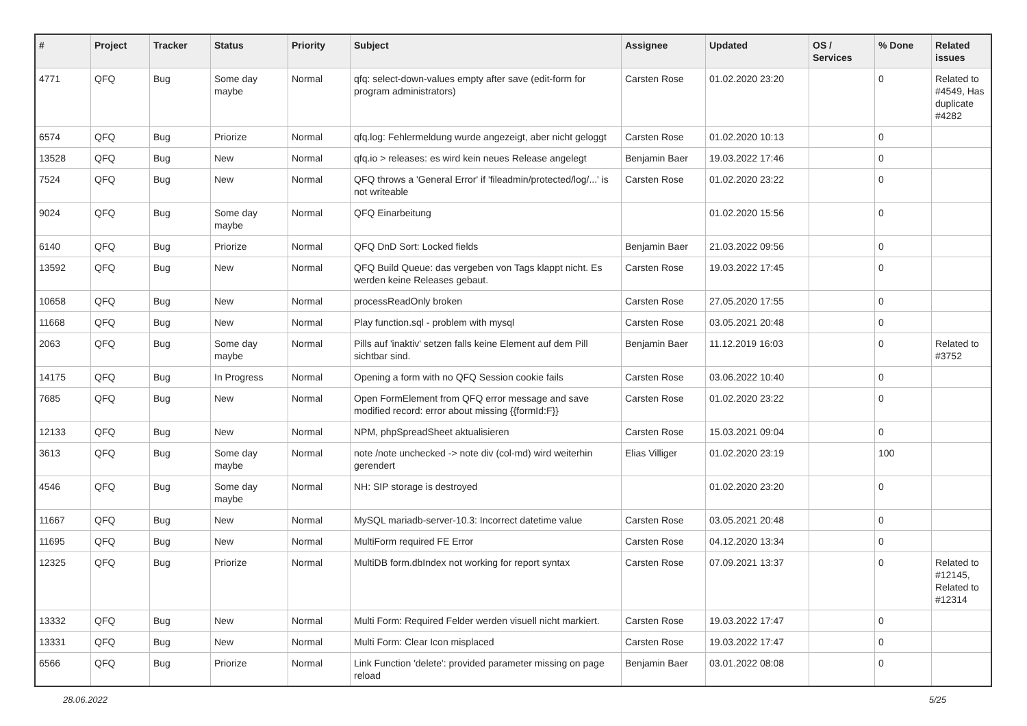| # | Project | Tracker | Status | Priority | Subject | Assignee | Updated | OS / Services | % Done | Related issues |
| --- | --- | --- | --- | --- | --- | --- | --- | --- | --- | --- |
| 4771 | QFQ | Bug | Some day maybe | Normal | qfq: select-down-values empty after save (edit-form for program administrators) | Carsten Rose | 01.02.2020 23:20 | | 0 | Related to #4549, Has duplicate #4282 |
| 6574 | QFQ | Bug | Priorize | Normal | qfq.log: Fehlermeldung wurde angezeigt, aber nicht geloggt | Carsten Rose | 01.02.2020 10:13 | | 0 | |
| 13528 | QFQ | Bug | New | Normal | qfq.io > releases: es wird kein neues Release angelegt | Benjamin Baer | 19.03.2022 17:46 | | 0 | |
| 7524 | QFQ | Bug | New | Normal | QFQ throws a 'General Error' if 'fileadmin/protected/log/...' is not writeable | Carsten Rose | 01.02.2020 23:22 | | 0 | |
| 9024 | QFQ | Bug | Some day maybe | Normal | QFQ Einarbeitung | | 01.02.2020 15:56 | | 0 | |
| 6140 | QFQ | Bug | Priorize | Normal | QFQ DnD Sort: Locked fields | Benjamin Baer | 21.03.2022 09:56 | | 0 | |
| 13592 | QFQ | Bug | New | Normal | QFQ Build Queue: das vergeben von Tags klappt nicht. Es werden keine Releases gebaut. | Carsten Rose | 19.03.2022 17:45 | | 0 | |
| 10658 | QFQ | Bug | New | Normal | processReadOnly broken | Carsten Rose | 27.05.2020 17:55 | | 0 | |
| 11668 | QFQ | Bug | New | Normal | Play function.sql - problem with mysql | Carsten Rose | 03.05.2021 20:48 | | 0 | |
| 2063 | QFQ | Bug | Some day maybe | Normal | Pills auf 'inaktiv' setzen falls keine Element auf dem Pill sichtbar sind. | Benjamin Baer | 11.12.2019 16:03 | | 0 | Related to #3752 |
| 14175 | QFQ | Bug | In Progress | Normal | Opening a form with no QFQ Session cookie fails | Carsten Rose | 03.06.2022 10:40 | | 0 | |
| 7685 | QFQ | Bug | New | Normal | Open FormElement from QFQ error message and save modified record: error about missing {{formId:F}} | Carsten Rose | 01.02.2020 23:22 | | 0 | |
| 12133 | QFQ | Bug | New | Normal | NPM, phpSpreadSheet aktualisieren | Carsten Rose | 15.03.2021 09:04 | | 0 | |
| 3613 | QFQ | Bug | Some day maybe | Normal | note /note unchecked -> note div (col-md) wird weiterhin gerendert | Elias Villiger | 01.02.2020 23:19 | | 100 | |
| 4546 | QFQ | Bug | Some day maybe | Normal | NH: SIP storage is destroyed | | 01.02.2020 23:20 | | 0 | |
| 11667 | QFQ | Bug | New | Normal | MySQL mariadb-server-10.3: Incorrect datetime value | Carsten Rose | 03.05.2021 20:48 | | 0 | |
| 11695 | QFQ | Bug | New | Normal | MultiForm required FE Error | Carsten Rose | 04.12.2020 13:34 | | 0 | |
| 12325 | QFQ | Bug | Priorize | Normal | MultiDB form.dbIndex not working for report syntax | Carsten Rose | 07.09.2021 13:37 | | 0 | Related to #12145, Related to #12314 |
| 13332 | QFQ | Bug | New | Normal | Multi Form: Required Felder werden visuell nicht markiert. | Carsten Rose | 19.03.2022 17:47 | | 0 | |
| 13331 | QFQ | Bug | New | Normal | Multi Form: Clear Icon misplaced | Carsten Rose | 19.03.2022 17:47 | | 0 | |
| 6566 | QFQ | Bug | Priorize | Normal | Link Function 'delete': provided parameter missing on page reload | Benjamin Baer | 03.01.2022 08:08 | | 0 | |
28.06.2022 5/25